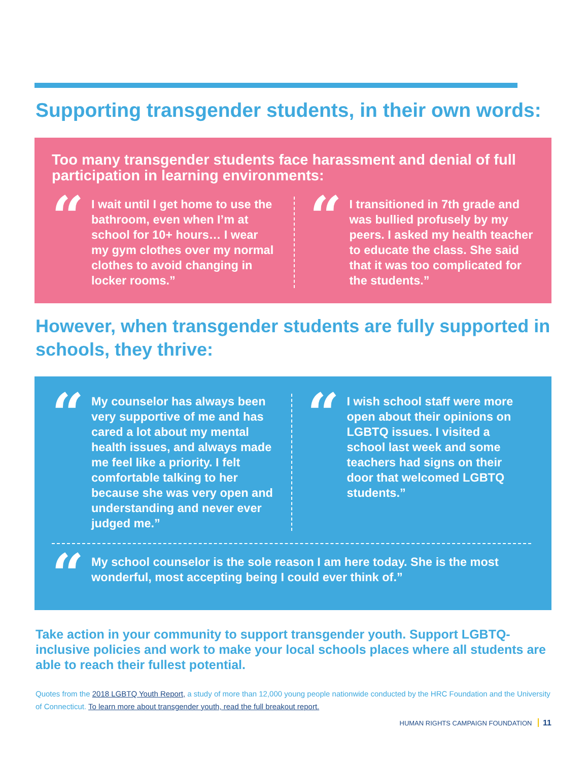Supporting transgender students, in their own words:
Too many transgender students face harassment and denial of full participation in learning environments:
“
I wait until I get home to use the bathroom, even when I’m at school for 10+ hours… I wear my gym clothes over my normal clothes to avoid changing in locker rooms.”
“
I transitioned in 7th grade and was bullied profusely by my peers. I asked my health teacher to educate the class. She said that it was too complicated for the students.”
However, when transgender students are fully supported in schools, they thrive:
“
My counselor has always been very supportive of me and has cared a lot about my mental health issues, and always made me feel like a priority. I felt comfortable talking to her because she was very open and understanding and never ever judged me.”
“
I wish school staff were more open about their opinions on LGBTQ issues. I visited a school last week and some teachers had signs on their door that welcomed LGBTQ students.”
“
My school counselor is the sole reason I am here today. She is the most wonderful, most accepting being I could ever think of.”
Take action in your community to support transgender youth. Support LGBTQ-inclusive policies and work to make your local schools places where all students are able to reach their fullest potential.
Quotes from the 2018 LGBTQ Youth Report, a study of more than 12,000 young people nationwide conducted by the HRC Foundation and the University of Connecticut. To learn more about transgender youth, read the full breakout report.
HUMAN RIGHTS CAMPAIGN FOUNDATION 11